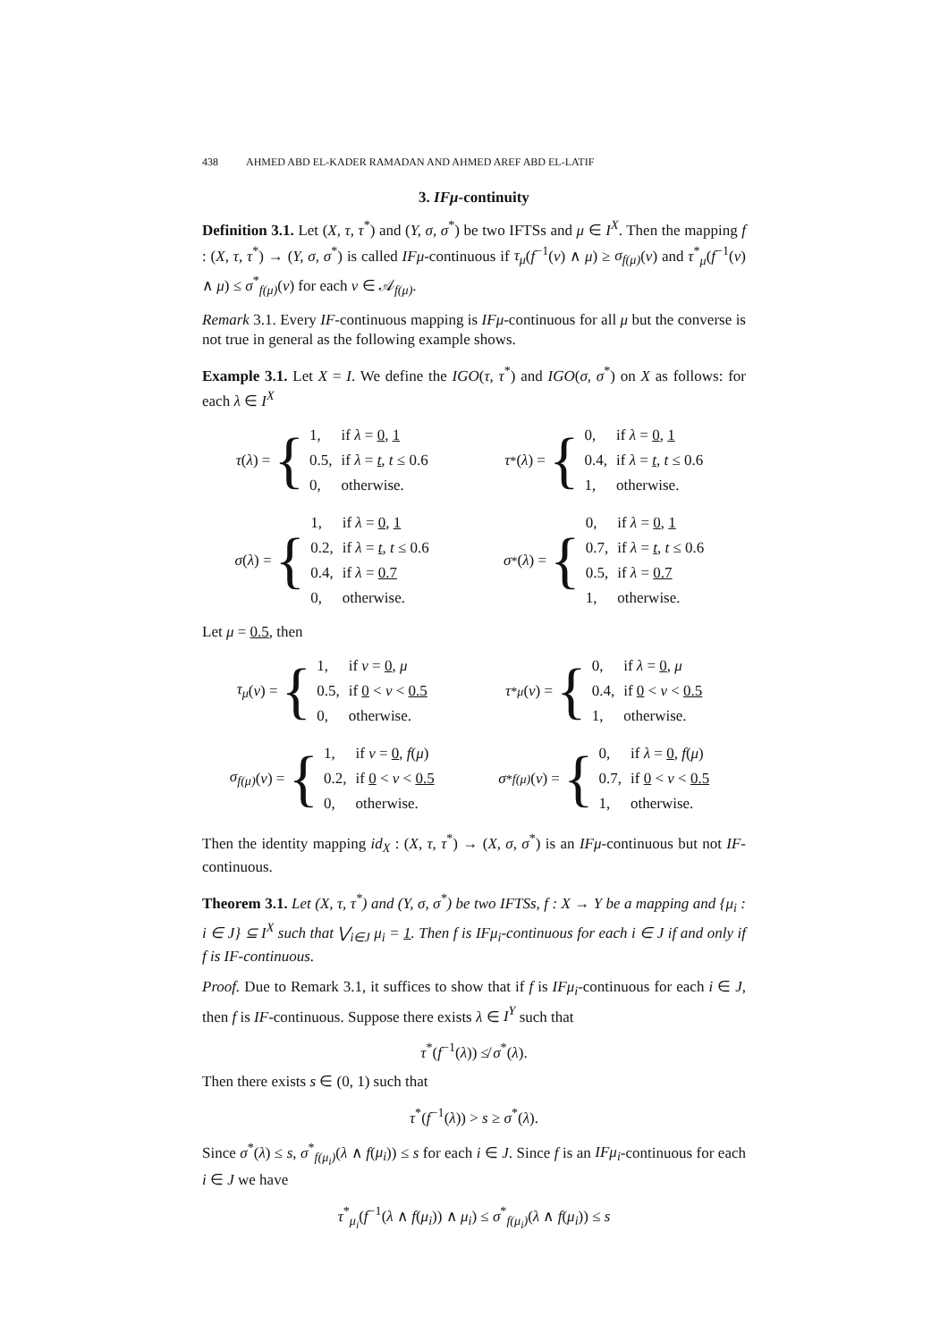438 AHMED ABD EL-KADER RAMADAN AND AHMED AREF ABD EL-LATIF
3. IFμ-continuity
Definition 3.1. Let (X, τ, τ<sup>*</sup>) and (Y, σ, σ<sup>*</sup>) be two IFTSs and μ ∈ I<sup>X</sup>. Then the mapping f : (X, τ, τ<sup>*</sup>) → (Y, σ, σ<sup>*</sup>) is called IFμ-continuous if τ<sub>μ</sub>(f<sup>−1</sup>(ν) ∧ μ) ≥ σ<sub>f(μ)</sub>(ν) and τ<sup>*</sup><sub>μ</sub>(f<sup>−1</sup>(ν) ∧ μ) ≤ σ<sup>*</sup><sub>f(μ)</sub>(ν) for each ν ∈ 𝒜<sub>f(μ)</sub>.
Remark 3.1. Every IF-continuous mapping is IFμ-continuous for all μ but the converse is not true in general as the following example shows.
Example 3.1. Let X = I. We define the IGO(τ, τ<sup>*</sup>) and IGO(σ, σ<sup>*</sup>) on X as follows: for each λ ∈ I<sup>X</sup>
τ (λ) = {
| 1, | if λ = 0 , 1 |
| 0.5, | if λ = t , t ≤ 0.6 |
| 0, | otherwise. |
τ<sup>*</sup>(λ) = {
| 0, | if λ = 0 , 1 |
| 0.4, | if λ = t , t ≤ 0.6 |
| 1, | otherwise. |
σ (λ) = {
| 1, | if λ = 0 , 1 |
| 0.2, | if λ = t , t ≤ 0.6 |
| 0.4, | if λ = 0.7 |
| 0, | otherwise. |
σ<sup>*</sup>(λ) = {
| 0, | if λ = 0 , 1 |
| 0.7, | if λ = t , t ≤ 0.6 |
| 0.5, | if λ = 0.7 |
| 1, | otherwise. |
Let μ = 0.5, then
τ<sub>μ</sub> (ν) = {
| 1, | if ν = 0 , μ |
| 0.5, | if 0 < ν < 0.5 |
| 0, | otherwise. |
τ<sup>*</sup><sub>μ</sub> (ν) = {
| 0, | if λ = 0 , μ |
| 0.4, | if 0 < ν < 0.5 |
| 1, | otherwise. |
σ<sub>f(μ)</sub> (ν) = {
| 1, | if ν = 0 , f ( μ ) |
| 0.2, | if 0 < ν < 0.5 |
| 0, | otherwise. |
σ<sup>*</sup><sub>f(μ)</sub> (ν) = {
| 0, | if λ = 0 , f ( μ ) |
| 0.7, | if 0 < ν < 0.5 |
| 1, | otherwise. |
Then the identity mapping id<sub>X</sub> : (X, τ, τ<sup>*</sup>) → (X, σ, σ<sup>*</sup>) is an IFμ-continuous but not IF-continuous.
Theorem 3.1. Let (X, τ, τ<sup>*</sup>) and (Y, σ, σ<sup>*</sup>) be two IFTSs, f : X → Y be a mapping and {μ<sub>i</sub> : i ∈ J} ⊆ I<sup>X</sup> such that ⋁<sub>i∈J</sub> μ<sub>i</sub> = 1. Then f is IFμ<sub>i</sub>-continuous for each i ∈ J if and only if f is IF-continuous.
Proof. Due to Remark 3.1, it suffices to show that if f is IFμ<sub>i</sub>-continuous for each i ∈ J, then f is IF-continuous. Suppose there exists λ ∈ I<sup>Y</sup> such that
τ<sup>*</sup>(f<sup>−1</sup>(λ)) ≰ σ<sup>*</sup>(λ).
Then there exists s ∈ (0, 1) such that
τ<sup>*</sup>(f<sup>−1</sup>(λ)) > s ≥ σ<sup>*</sup>(λ).
Since σ<sup>*</sup>(λ) ≤ s, σ<sup>*</sup><sub>f(μ<sub>i</sub>)</sub>(λ ∧ f(μ<sub>i</sub>)) ≤ s for each i ∈ J. Since f is an IFμ<sub>i</sub>-continuous for each i ∈ J we have
τ<sup>*</sup><sub>μ<sub>i</sub></sub>(f<sup>−1</sup>(λ ∧ f(μ<sub>i</sub>)) ∧ μ<sub>i</sub>) ≤ σ<sup>*</sup><sub>f(μ<sub>i</sub>)</sub>(λ ∧ f(μ<sub>i</sub>)) ≤ s